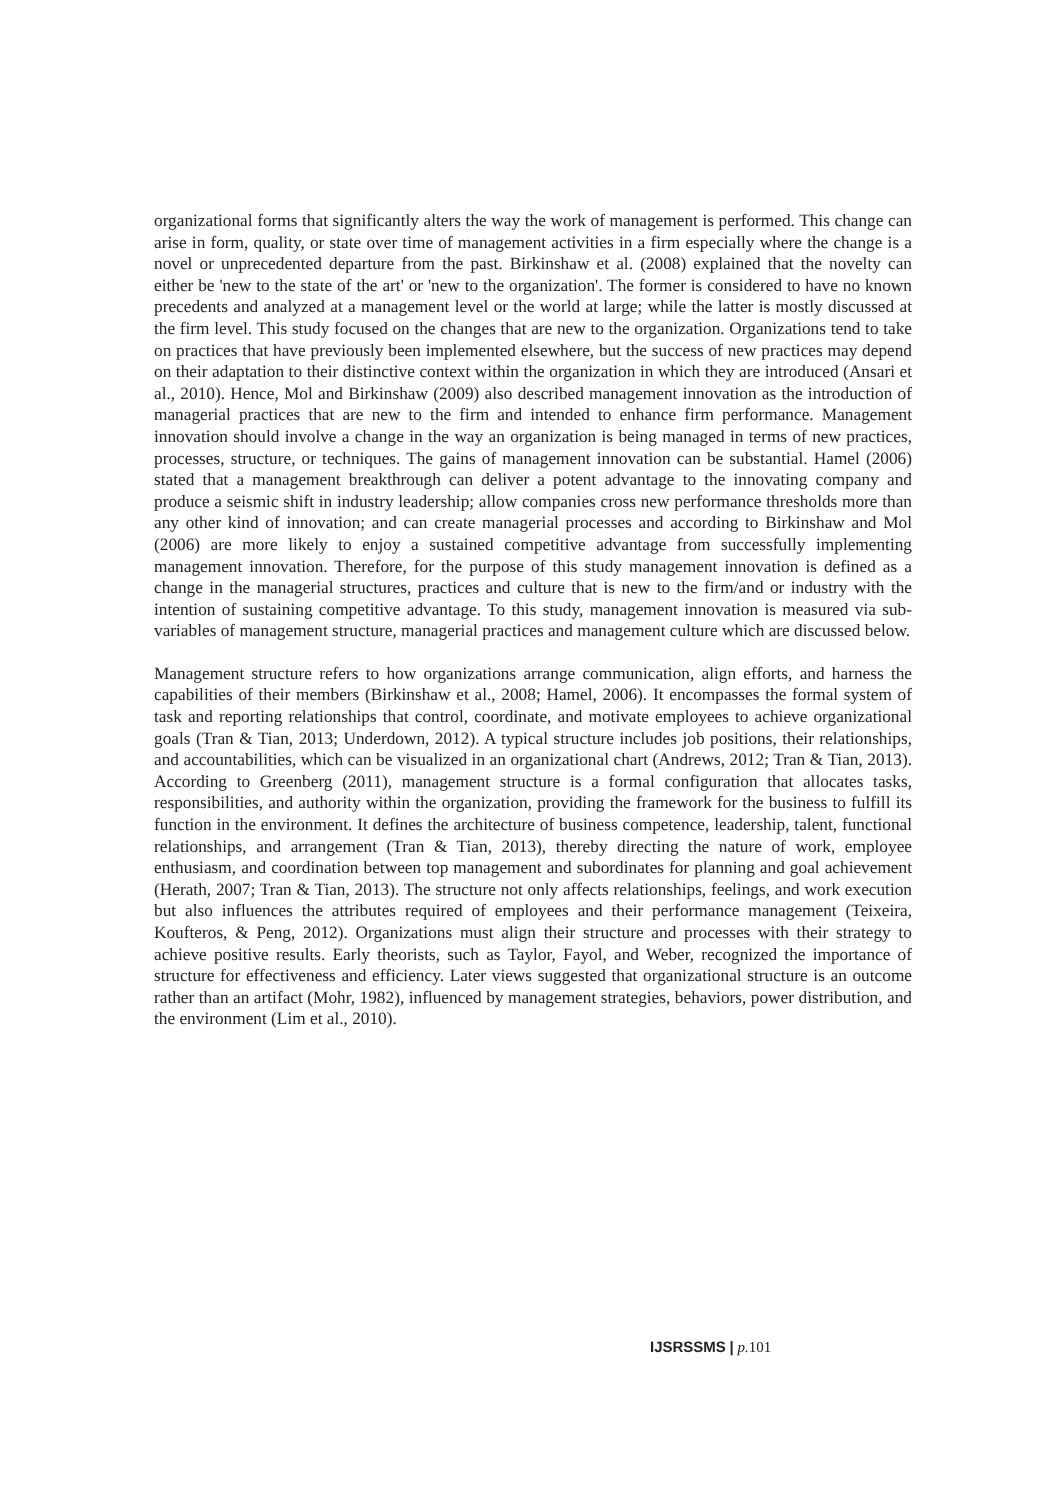organizational forms that significantly alters the way the work of management is performed. This change can arise in form, quality, or state over time of management activities in a firm especially where the change is a novel or unprecedented departure from the past. Birkinshaw et al. (2008) explained that the novelty can either be 'new to the state of the art' or 'new to the organization'. The former is considered to have no known precedents and analyzed at a management level or the world at large; while the latter is mostly discussed at the firm level. This study focused on the changes that are new to the organization. Organizations tend to take on practices that have previously been implemented elsewhere, but the success of new practices may depend on their adaptation to their distinctive context within the organization in which they are introduced (Ansari et al., 2010). Hence, Mol and Birkinshaw (2009) also described management innovation as the introduction of managerial practices that are new to the firm and intended to enhance firm performance. Management innovation should involve a change in the way an organization is being managed in terms of new practices, processes, structure, or techniques. The gains of management innovation can be substantial. Hamel (2006) stated that a management breakthrough can deliver a potent advantage to the innovating company and produce a seismic shift in industry leadership; allow companies cross new performance thresholds more than any other kind of innovation; and can create managerial processes and according to Birkinshaw and Mol (2006) are more likely to enjoy a sustained competitive advantage from successfully implementing management innovation. Therefore, for the purpose of this study management innovation is defined as a change in the managerial structures, practices and culture that is new to the firm/and or industry with the intention of sustaining competitive advantage. To this study, management innovation is measured via sub-variables of management structure, managerial practices and management culture which are discussed below.
Management structure refers to how organizations arrange communication, align efforts, and harness the capabilities of their members (Birkinshaw et al., 2008; Hamel, 2006). It encompasses the formal system of task and reporting relationships that control, coordinate, and motivate employees to achieve organizational goals (Tran & Tian, 2013; Underdown, 2012). A typical structure includes job positions, their relationships, and accountabilities, which can be visualized in an organizational chart (Andrews, 2012; Tran & Tian, 2013). According to Greenberg (2011), management structure is a formal configuration that allocates tasks, responsibilities, and authority within the organization, providing the framework for the business to fulfill its function in the environment. It defines the architecture of business competence, leadership, talent, functional relationships, and arrangement (Tran & Tian, 2013), thereby directing the nature of work, employee enthusiasm, and coordination between top management and subordinates for planning and goal achievement (Herath, 2007; Tran & Tian, 2013). The structure not only affects relationships, feelings, and work execution but also influences the attributes required of employees and their performance management (Teixeira, Koufteros, & Peng, 2012). Organizations must align their structure and processes with their strategy to achieve positive results. Early theorists, such as Taylor, Fayol, and Weber, recognized the importance of structure for effectiveness and efficiency. Later views suggested that organizational structure is an outcome rather than an artifact (Mohr, 1982), influenced by management strategies, behaviors, power distribution, and the environment (Lim et al., 2010).
IJSRSSMS | p. 101